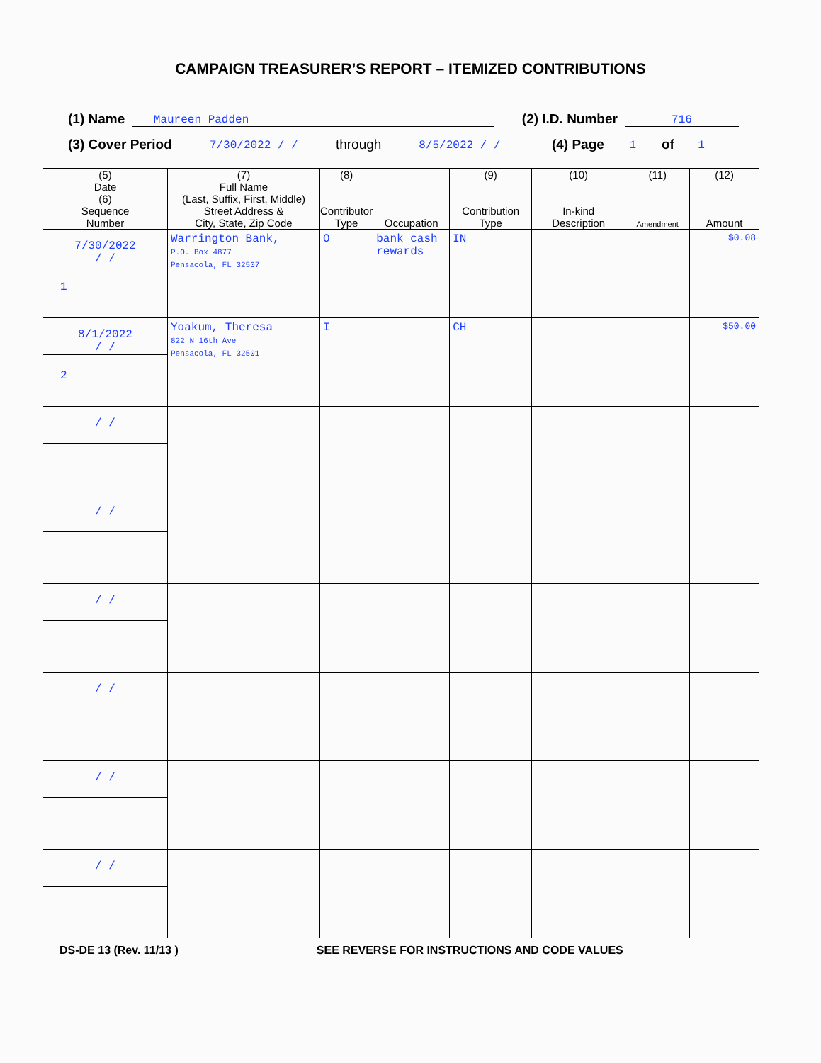CAMPAIGN TREASURER’S REPORT – ITEMIZED CONTRIBUTIONS
(1) Name Maureen Padden (2) I.D. Number 716
(3) Cover Period 7/30/2022 / / through 8/5/2022 / / (4) Page 1 of 1
| (5) Date (6) Sequence Number | (7) Full Name (Last, Suffix, First, Middle) Street Address & City, State, Zip Code | (8) Contributor Type | Occupation | (9) Contribution Type | (10) In-kind Description | (11) Amendment | (12) Amount |
| --- | --- | --- | --- | --- | --- | --- | --- |
| 7/30/2022 / / 1 | Warrington Bank, P.O. Box 4877 Pensacola, FL 32507 | O | bank cash rewards | IN | | | $0.08 |
| 8/1/2022 / / 2 | Yoakum, Theresa 822 N 16th Ave Pensacola, FL 32501 | I | | CH | | | $50.00 |
| / / | | | | | | | |
| / / | | | | | | | |
| / / | | | | | | | |
| / / | | | | | | | |
| / / | | | | | | | |
| / / | | | | | | | |
DS-DE 13 (Rev. 11/13 ) SEE REVERSE FOR INSTRUCTIONS AND CODE VALUES